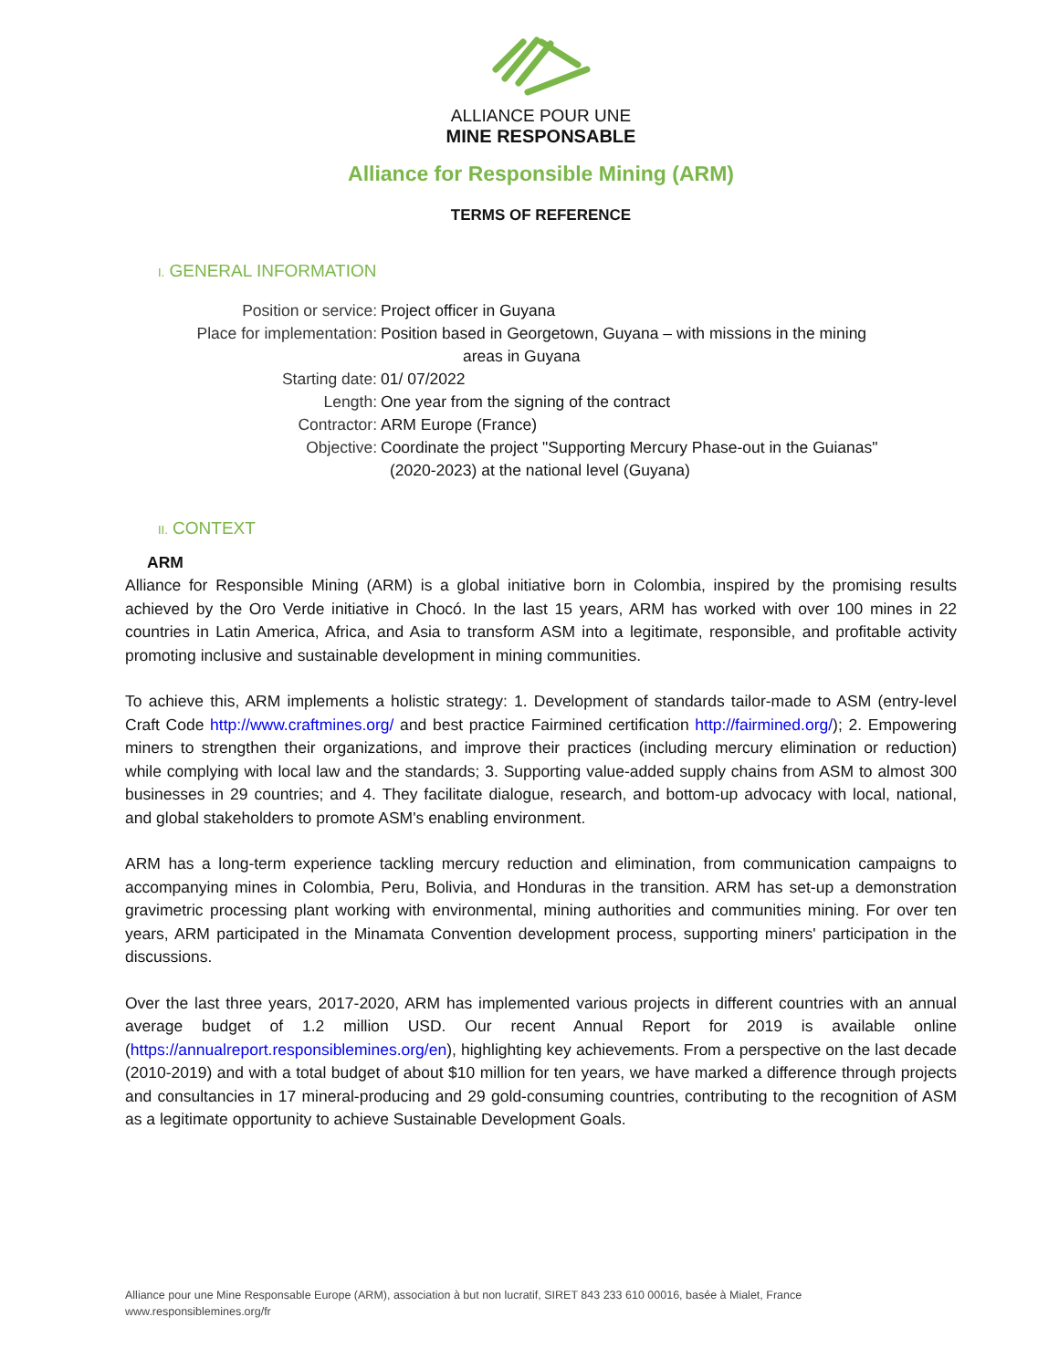ALLIANCE POUR UNE
MINE RESPONSABLE
Alliance for Responsible Mining (ARM)
TERMS OF REFERENCE
I. GENERAL INFORMATION
Position or service: Project officer in Guyana
Place for implementation: Position based in Georgetown, Guyana – with missions in the mining
areas in Guyana
Starting date: 01/ 07/2022
Length: One year from the signing of the contract
Contractor: ARM Europe (France)
Objective: Coordinate the project "Supporting Mercury Phase-out in the Guianas"
(2020-2023) at the national level (Guyana)
II. CONTEXT
ARM
Alliance for Responsible Mining (ARM) is a global initiative born in Colombia, inspired by the promising results achieved by the Oro Verde initiative in Chocó. In the last 15 years, ARM has worked with over 100 mines in 22 countries in Latin America, Africa, and Asia to transform ASM into a legitimate, responsible, and profitable activity promoting inclusive and sustainable development in mining communities.
To achieve this, ARM implements a holistic strategy: 1. Development of standards tailor-made to ASM (entry-level Craft Code http://www.craftmines.org/ and best practice Fairmined certification http://fairmined.org/); 2. Empowering miners to strengthen their organizations, and improve their practices (including mercury elimination or reduction) while complying with local law and the standards; 3. Supporting value-added supply chains from ASM to almost 300 businesses in 29 countries; and 4. They facilitate dialogue, research, and bottom-up advocacy with local, national, and global stakeholders to promote ASM's enabling environment.
ARM has a long-term experience tackling mercury reduction and elimination, from communication campaigns to accompanying mines in Colombia, Peru, Bolivia, and Honduras in the transition. ARM has set-up a demonstration gravimetric processing plant working with environmental, mining authorities and communities mining. For over ten years, ARM participated in the Minamata Convention development process, supporting miners' participation in the discussions.
Over the last three years, 2017-2020, ARM has implemented various projects in different countries with an annual average budget of 1.2 million USD. Our recent Annual Report for 2019 is available online (https://annualreport.responsiblemines.org/en), highlighting key achievements. From a perspective on the last decade (2010-2019) and with a total budget of about $10 million for ten years, we have marked a difference through projects and consultancies in 17 mineral-producing and 29 gold-consuming countries, contributing to the recognition of ASM as a legitimate opportunity to achieve Sustainable Development Goals.
Alliance pour une Mine Responsable Europe (ARM), association à but non lucratif, SIRET 843 233 610 00016, basée à Mialet, France
www.responsiblemines.org/fr